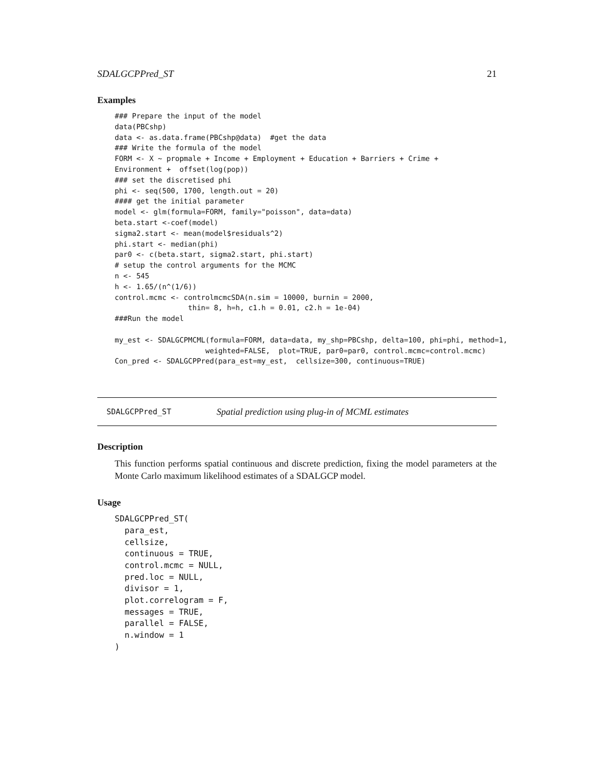SDALGCPPred_ST 21
Examples
### Prepare the input of the model
data(PBCshp)
data <- as.data.frame(PBCshp@data)  #get the data
### Write the formula of the model
FORM <- X ~ propmale + Income + Employment + Education + Barriers + Crime +
Environment +  offset(log(pop))
### set the discretised phi
phi <- seq(500, 1700, length.out = 20)
#### get the initial parameter
model <- glm(formula=FORM, family="poisson", data=data)
beta.start <-coef(model)
sigma2.start <- mean(model$residuals^2)
phi.start <- median(phi)
par0 <- c(beta.start, sigma2.start, phi.start)
# setup the control arguments for the MCMC
n <- 545
h <- 1.65/(n^(1/6))
control.mcmc <- controlmcmcSDA(n.sim = 10000, burnin = 2000,
                 thin= 8, h=h, c1.h = 0.01, c2.h = 1e-04)
###Run the model

my_est <- SDALGCPMCML(formula=FORM, data=data, my_shp=PBCshp, delta=100, phi=phi, method=1,
                     weighted=FALSE,  plot=TRUE, par0=par0, control.mcmc=control.mcmc)
Con_pred <- SDALGCPPred(para_est=my_est,  cellsize=300, continuous=TRUE)
SDALGCPPred_ST Spatial prediction using plug-in of MCML estimates
Description
This function performs spatial continuous and discrete prediction, fixing the model parameters at the Monte Carlo maximum likelihood estimates of a SDALGCP model.
Usage
SDALGCPPred_ST(
  para_est,
  cellsize,
  continuous = TRUE,
  control.mcmc = NULL,
  pred.loc = NULL,
  divisor = 1,
  plot.correlogram = F,
  messages = TRUE,
  parallel = FALSE,
  n.window = 1
)